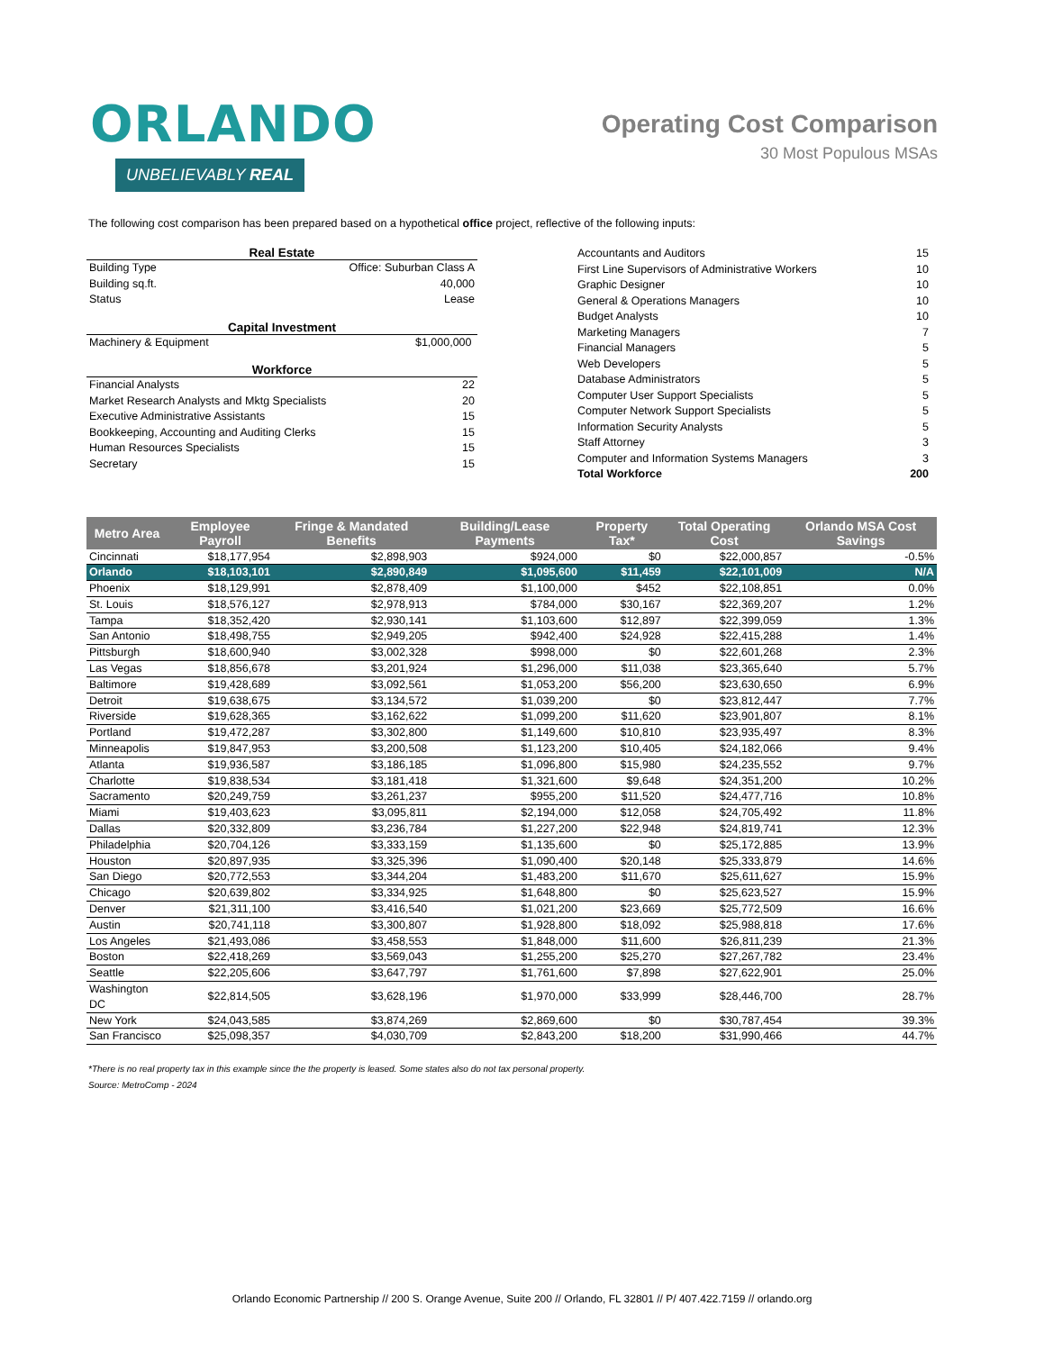ORLANDO
UNBELIEVABLY REAL
Operating Cost Comparison
30 Most Populous MSAs
The following cost comparison has been prepared based on a hypothetical office project, reflective of the following inputs:
Real Estate
Building Type Office: Suburban Class A
Building sq.ft. 40,000
Status Lease
Capital Investment
Machinery & Equipment $1,000,000
Workforce
Financial Analysts 22
Market Research Analysts and Mktg Specialists 20
Executive Administrative Assistants 15
Bookkeeping, Accounting and Auditing Clerks 15
Human Resources Specialists 15
Secretary 15
Accountants and Auditors 15
First Line Supervisors of Administrative Workers 10
Graphic Designer 10
General & Operations Managers 10
Budget Analysts 10
Marketing Managers 7
Financial Managers 5
Web Developers 5
Database Administrators 5
Computer User Support Specialists 5
Computer Network Support Specialists 5
Information Security Analysts 5
Staff Attorney 3
Computer and Information Systems Managers 3
Total Workforce 200
| Metro Area | Employee Payroll | Fringe & Mandated Benefits | Building/Lease Payments | Property Tax* | Total Operating Cost | Orlando MSA Cost Savings |
| --- | --- | --- | --- | --- | --- | --- |
| Cincinnati | $18,177,954 | $2,898,903 | $924,000 | $0 | $22,000,857 | -0.5% |
| Orlando | $18,103,101 | $2,890,849 | $1,095,600 | $11,459 | $22,101,009 | N/A |
| Phoenix | $18,129,991 | $2,878,409 | $1,100,000 | $452 | $22,108,851 | 0.0% |
| St. Louis | $18,576,127 | $2,978,913 | $784,000 | $30,167 | $22,369,207 | 1.2% |
| Tampa | $18,352,420 | $2,930,141 | $1,103,600 | $12,897 | $22,399,059 | 1.3% |
| San Antonio | $18,498,755 | $2,949,205 | $942,400 | $24,928 | $22,415,288 | 1.4% |
| Pittsburgh | $18,600,940 | $3,002,328 | $998,000 | $0 | $22,601,268 | 2.3% |
| Las Vegas | $18,856,678 | $3,201,924 | $1,296,000 | $11,038 | $23,365,640 | 5.7% |
| Baltimore | $19,428,689 | $3,092,561 | $1,053,200 | $56,200 | $23,630,650 | 6.9% |
| Detroit | $19,638,675 | $3,134,572 | $1,039,200 | $0 | $23,812,447 | 7.7% |
| Riverside | $19,628,365 | $3,162,622 | $1,099,200 | $11,620 | $23,901,807 | 8.1% |
| Portland | $19,472,287 | $3,302,800 | $1,149,600 | $10,810 | $23,935,497 | 8.3% |
| Minneapolis | $19,847,953 | $3,200,508 | $1,123,200 | $10,405 | $24,182,066 | 9.4% |
| Atlanta | $19,936,587 | $3,186,185 | $1,096,800 | $15,980 | $24,235,552 | 9.7% |
| Charlotte | $19,838,534 | $3,181,418 | $1,321,600 | $9,648 | $24,351,200 | 10.2% |
| Sacramento | $20,249,759 | $3,261,237 | $955,200 | $11,520 | $24,477,716 | 10.8% |
| Miami | $19,403,623 | $3,095,811 | $2,194,000 | $12,058 | $24,705,492 | 11.8% |
| Dallas | $20,332,809 | $3,236,784 | $1,227,200 | $22,948 | $24,819,741 | 12.3% |
| Philadelphia | $20,704,126 | $3,333,159 | $1,135,600 | $0 | $25,172,885 | 13.9% |
| Houston | $20,897,935 | $3,325,396 | $1,090,400 | $20,148 | $25,333,879 | 14.6% |
| San Diego | $20,772,553 | $3,344,204 | $1,483,200 | $11,670 | $25,611,627 | 15.9% |
| Chicago | $20,639,802 | $3,334,925 | $1,648,800 | $0 | $25,623,527 | 15.9% |
| Denver | $21,311,100 | $3,416,540 | $1,021,200 | $23,669 | $25,772,509 | 16.6% |
| Austin | $20,741,118 | $3,300,807 | $1,928,800 | $18,092 | $25,988,818 | 17.6% |
| Los Angeles | $21,493,086 | $3,458,553 | $1,848,000 | $11,600 | $26,811,239 | 21.3% |
| Boston | $22,418,269 | $3,569,043 | $1,255,200 | $25,270 | $27,267,782 | 23.4% |
| Seattle | $22,205,606 | $3,647,797 | $1,761,600 | $7,898 | $27,622,901 | 25.0% |
| Washington DC | $22,814,505 | $3,628,196 | $1,970,000 | $33,999 | $28,446,700 | 28.7% |
| New York | $24,043,585 | $3,874,269 | $2,869,600 | $0 | $30,787,454 | 39.3% |
| San Francisco | $25,098,357 | $4,030,709 | $2,843,200 | $18,200 | $31,990,466 | 44.7% |
*There is no real property tax in this example since the the property is leased. Some states also do not tax personal property.
Source: MetroComp - 2024
Orlando Economic Partnership // 200 S. Orange Avenue, Suite 200 // Orlando, FL 32801 // P/ 407.422.7159 // orlando.org